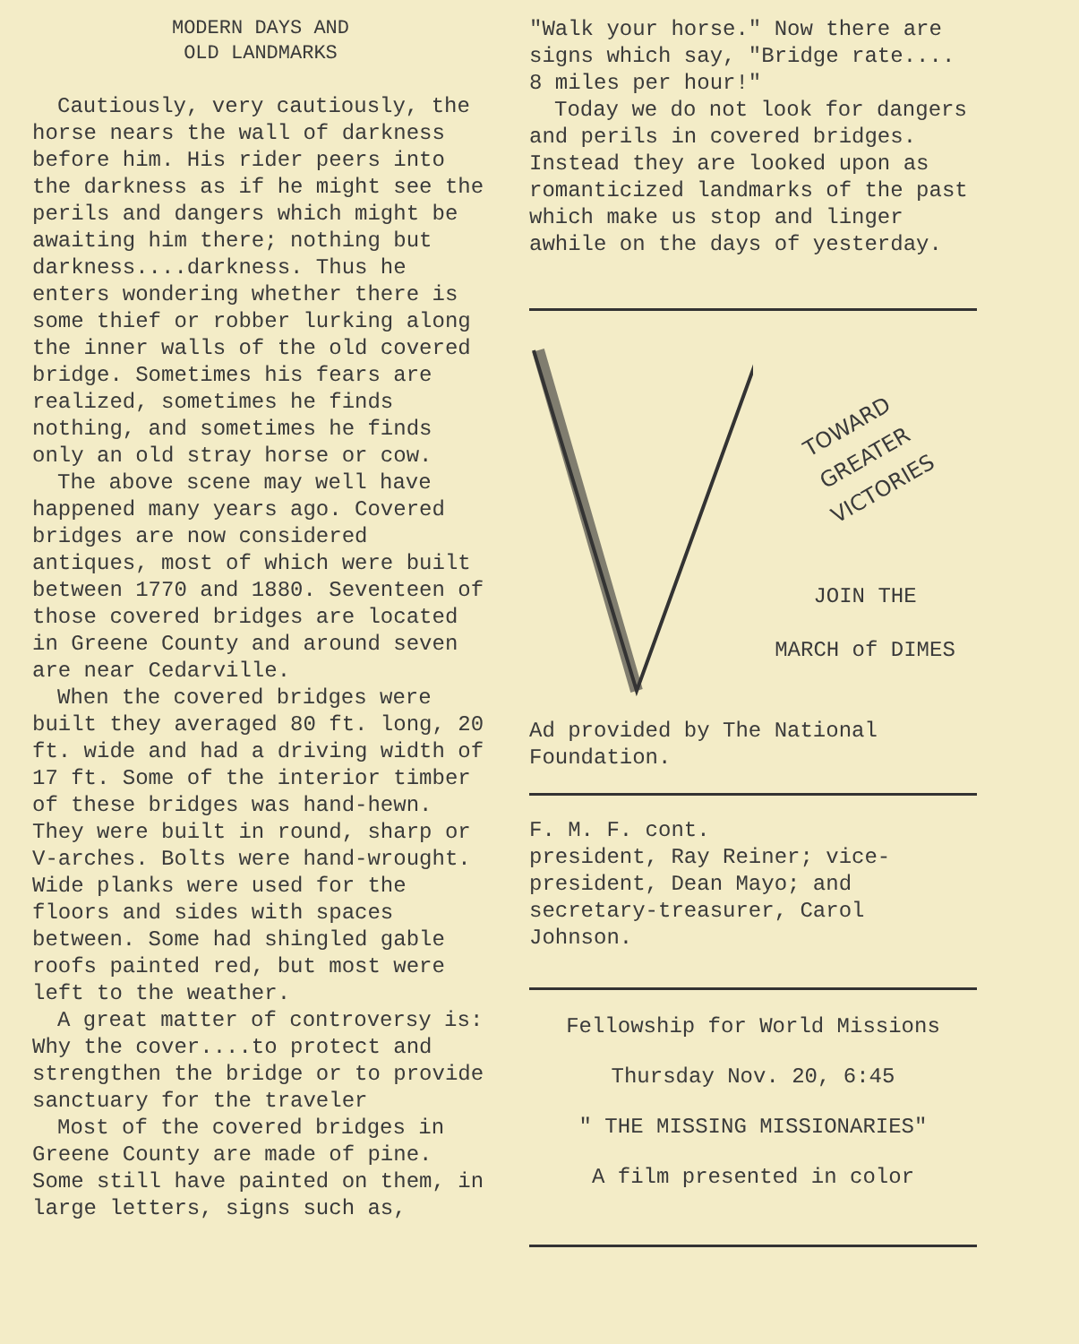MODERN DAYS AND
OLD LANDMARKS
Cautiously, very cautiously, the horse nears the wall of darkness before him. His rider peers into the darkness as if he might see the perils and dangers which might be awaiting him there; nothing but darkness....darkness. Thus he enters wondering whether there is some thief or robber lurking along the inner walls of the old covered bridge. Sometimes his fears are realized, sometimes he finds nothing, and sometimes he finds only an old stray horse or cow.
The above scene may well have happened many years ago. Covered bridges are now considered antiques, most of which were built between 1770 and 1880. Seventeen of those covered bridges are located in Greene County and around seven are near Cedarville.
When the covered bridges were built they averaged 80 ft. long, 20 ft. wide and had a driving width of 17 ft. Some of the interior timber of these bridges was hand-hewn. They were built in round, sharp or V-arches. Bolts were hand-wrought. Wide planks were used for the floors and sides with spaces between. Some had shingled gable roofs painted red, but most were left to the weather.
A great matter of controversy is: Why the cover....to protect and strengthen the bridge or to provide sanctuary for the traveler
Most of the covered bridges in Greene County are made of pine. Some still have painted on them, in large letters, signs such as,
"Walk your horse." Now there are signs which say, "Bridge rate.... 8 miles per hour!"
Today we do not look for dangers and perils in covered bridges. Instead they are looked upon as romanticized landmarks of the past which make us stop and linger awhile on the days of yesterday.
TOWARD
GREATER
VICTORIES
JOIN THE
MARCH of DIMES
Ad provided by The National Foundation.
F. M. F. cont.
president, Ray Reiner; vice-president, Dean Mayo; and secretary-treasurer, Carol Johnson.
Fellowship for World Missions
Thursday Nov. 20, 6:45
" THE MISSING MISSIONARIES"
A film presented in color